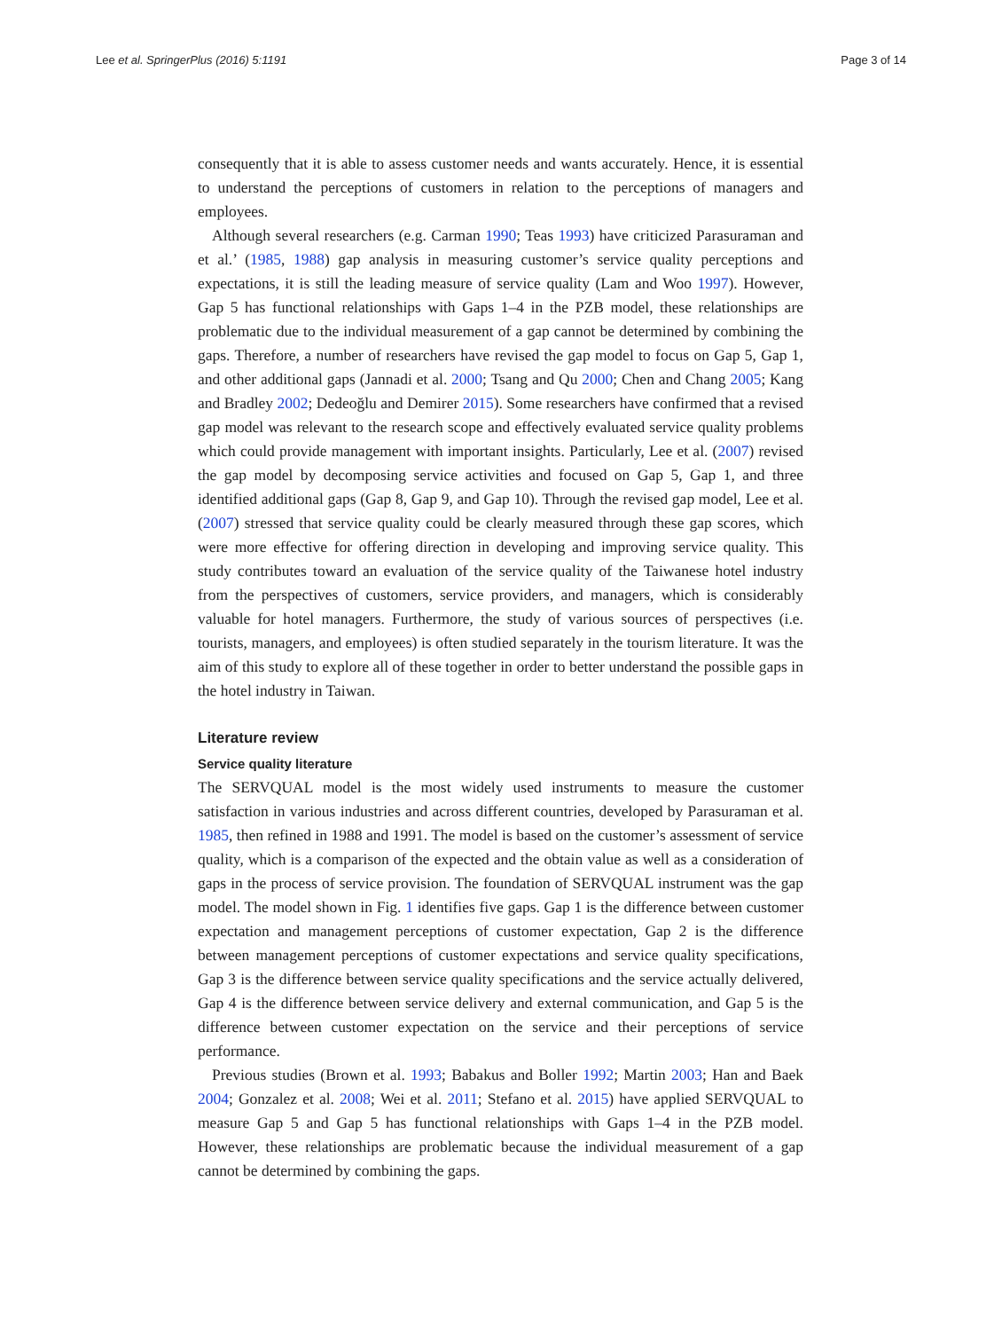Lee et al. SpringerPlus (2016) 5:1191 Page 3 of 14
consequently that it is able to assess customer needs and wants accurately. Hence, it is essential to understand the perceptions of customers in relation to the perceptions of managers and employees.
Although several researchers (e.g. Carman 1990; Teas 1993) have criticized Parasuraman and et al.’ (1985, 1988) gap analysis in measuring customer’s service quality perceptions and expectations, it is still the leading measure of service quality (Lam and Woo 1997). However, Gap 5 has functional relationships with Gaps 1–4 in the PZB model, these relationships are problematic due to the individual measurement of a gap cannot be determined by combining the gaps. Therefore, a number of researchers have revised the gap model to focus on Gap 5, Gap 1, and other additional gaps (Jannadi et al. 2000; Tsang and Qu 2000; Chen and Chang 2005; Kang and Bradley 2002; Dedeoğlu and Demirer 2015). Some researchers have confirmed that a revised gap model was relevant to the research scope and effectively evaluated service quality problems which could provide management with important insights. Particularly, Lee et al. (2007) revised the gap model by decomposing service activities and focused on Gap 5, Gap 1, and three identified additional gaps (Gap 8, Gap 9, and Gap 10). Through the revised gap model, Lee et al. (2007) stressed that service quality could be clearly measured through these gap scores, which were more effective for offering direction in developing and improving service quality. This study contributes toward an evaluation of the service quality of the Taiwanese hotel industry from the perspectives of customers, service providers, and managers, which is considerably valuable for hotel managers. Furthermore, the study of various sources of perspectives (i.e. tourists, managers, and employees) is often studied separately in the tourism literature. It was the aim of this study to explore all of these together in order to better understand the possible gaps in the hotel industry in Taiwan.
Literature review
Service quality literature
The SERVQUAL model is the most widely used instruments to measure the customer satisfaction in various industries and across different countries, developed by Parasuraman et al. 1985, then refined in 1988 and 1991. The model is based on the customer’s assessment of service quality, which is a comparison of the expected and the obtain value as well as a consideration of gaps in the process of service provision. The foundation of SERVQUAL instrument was the gap model. The model shown in Fig. 1 identifies five gaps. Gap 1 is the difference between customer expectation and management perceptions of customer expectation, Gap 2 is the difference between management perceptions of customer expectations and service quality specifications, Gap 3 is the difference between service quality specifications and the service actually delivered, Gap 4 is the difference between service delivery and external communication, and Gap 5 is the difference between customer expectation on the service and their perceptions of service performance.
Previous studies (Brown et al. 1993; Babakus and Boller 1992; Martin 2003; Han and Baek 2004; Gonzalez et al. 2008; Wei et al. 2011; Stefano et al. 2015) have applied SERVQUAL to measure Gap 5 and Gap 5 has functional relationships with Gaps 1–4 in the PZB model. However, these relationships are problematic because the individual measurement of a gap cannot be determined by combining the gaps.